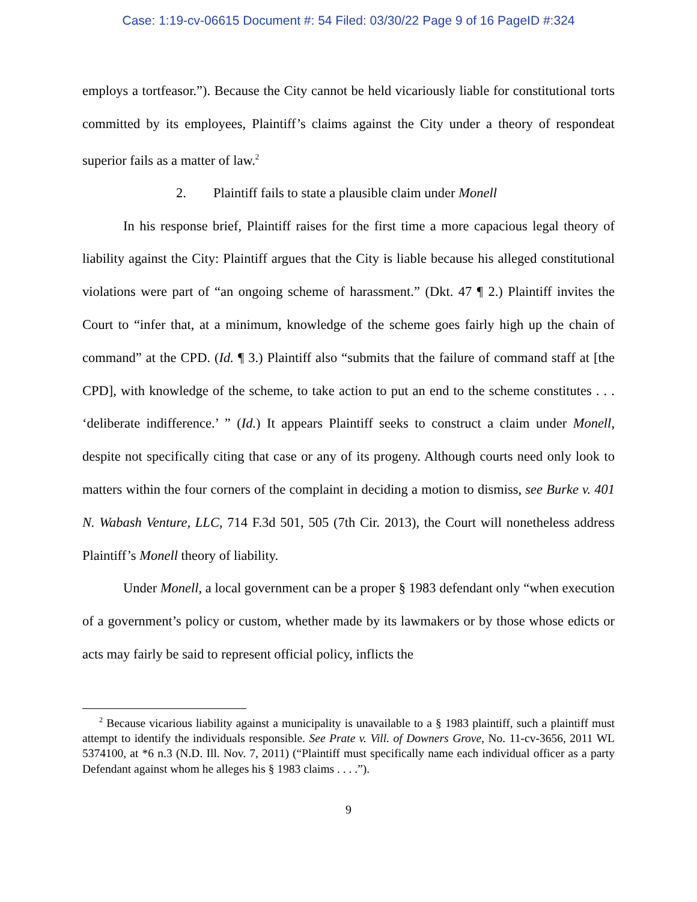Case: 1:19-cv-06615 Document #: 54 Filed: 03/30/22 Page 9 of 16 PageID #:324
employs a tortfeasor.”). Because the City cannot be held vicariously liable for constitutional torts committed by its employees, Plaintiff’s claims against the City under a theory of respondeat superior fails as a matter of law.<sup>2</sup>
2. Plaintiff fails to state a plausible claim under Monell
In his response brief, Plaintiff raises for the first time a more capacious legal theory of liability against the City: Plaintiff argues that the City is liable because his alleged constitutional violations were part of “an ongoing scheme of harassment.” (Dkt. 47 ¶ 2.) Plaintiff invites the Court to “infer that, at a minimum, knowledge of the scheme goes fairly high up the chain of command” at the CPD. (Id. ¶ 3.) Plaintiff also “submits that the failure of command staff at [the CPD], with knowledge of the scheme, to take action to put an end to the scheme constitutes . . . ‘deliberate indifference.’ ” (Id.) It appears Plaintiff seeks to construct a claim under Monell, despite not specifically citing that case or any of its progeny. Although courts need only look to matters within the four corners of the complaint in deciding a motion to dismiss, see Burke v. 401 N. Wabash Venture, LLC, 714 F.3d 501, 505 (7th Cir. 2013), the Court will nonetheless address Plaintiff’s Monell theory of liability.
Under Monell, a local government can be a proper § 1983 defendant only “when execution of a government’s policy or custom, whether made by its lawmakers or by those whose edicts or acts may fairly be said to represent official policy, inflicts the
<sup>2</sup> Because vicarious liability against a municipality is unavailable to a § 1983 plaintiff, such a plaintiff must attempt to identify the individuals responsible. See Prate v. Vill. of Downers Grove, No. 11-cv-3656, 2011 WL 5374100, at *6 n.3 (N.D. Ill. Nov. 7, 2011) (“Plaintiff must specifically name each individual officer as a party Defendant against whom he alleges his § 1983 claims . . . .”).
9